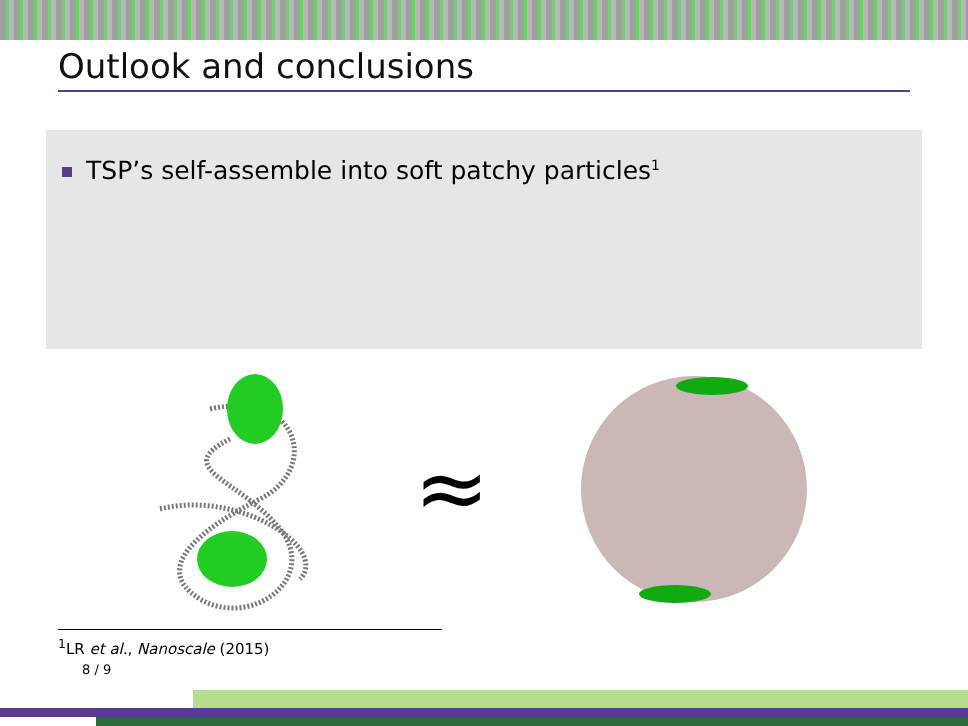Outlook and conclusions
TSP’s self-assemble into soft patchy particles<sup>1</sup>
≈
<sup>1</sup> LR et al., Nanoscale (2015)
8 / 9